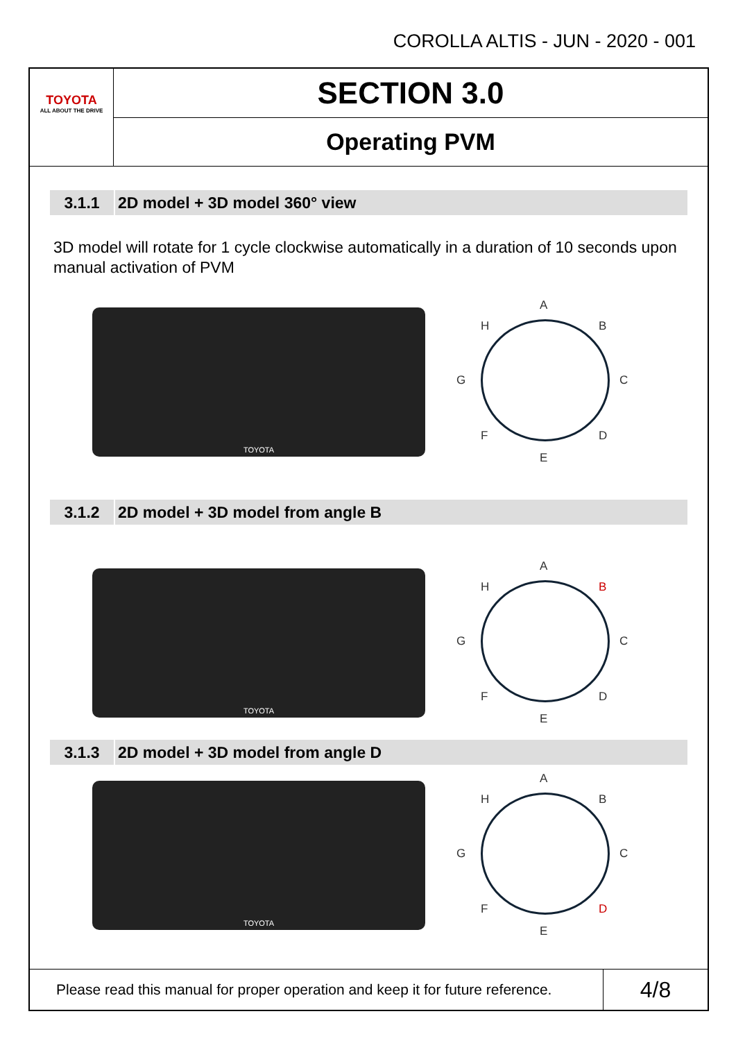COROLLA ALTIS - JUN - 2020 - 001
TOYOTA
ALL ABOUT THE DRIVE
SECTION 3.0
Operating PVM
3.1.1 2D model + 3D model 360° view
3D model will rotate for 1 cycle clockwise automatically in a duration of 10 seconds upon manual activation of PVM
TOYOTA
A
B
C
D
E
F
G
H
3.1.2 2D model + 3D model from angle B
TOYOTA
A
B
C
D
E
F
G
H
3.1.3 2D model + 3D model from angle D
TOYOTA
A
B
C
D
E
F
G
H
Please read this manual for proper operation and keep it for future reference.
4/8